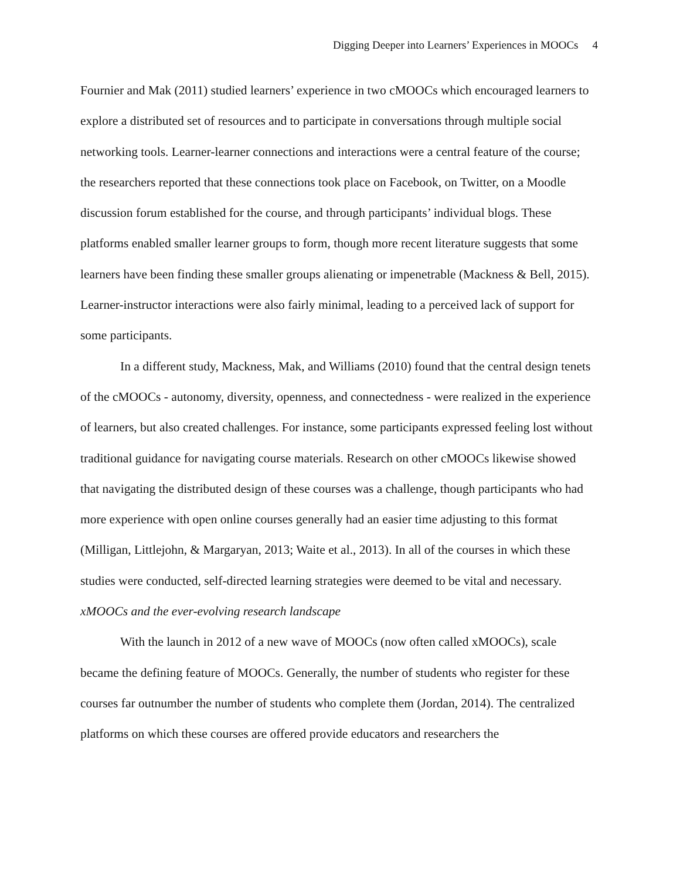Digging Deeper into Learners’ Experiences in MOOCs 4
Fournier and Mak (2011) studied learners’ experience in two cMOOCs which encouraged learners to explore a distributed set of resources and to participate in conversations through multiple social networking tools. Learner-learner connections and interactions were a central feature of the course; the researchers reported that these connections took place on Facebook, on Twitter, on a Moodle discussion forum established for the course, and through participants’ individual blogs. These platforms enabled smaller learner groups to form, though more recent literature suggests that some learners have been finding these smaller groups alienating or impenetrable (Mackness & Bell, 2015). Learner-instructor interactions were also fairly minimal, leading to a perceived lack of support for some participants.
In a different study, Mackness, Mak, and Williams (2010) found that the central design tenets of the cMOOCs - autonomy, diversity, openness, and connectedness - were realized in the experience of learners, but also created challenges. For instance, some participants expressed feeling lost without traditional guidance for navigating course materials. Research on other cMOOCs likewise showed that navigating the distributed design of these courses was a challenge, though participants who had more experience with open online courses generally had an easier time adjusting to this format (Milligan, Littlejohn, & Margaryan, 2013; Waite et al., 2013). In all of the courses in which these studies were conducted, self-directed learning strategies were deemed to be vital and necessary.
xMOOCs and the ever-evolving research landscape
With the launch in 2012 of a new wave of MOOCs (now often called xMOOCs), scale became the defining feature of MOOCs. Generally, the number of students who register for these courses far outnumber the number of students who complete them (Jordan, 2014). The centralized platforms on which these courses are offered provide educators and researchers the